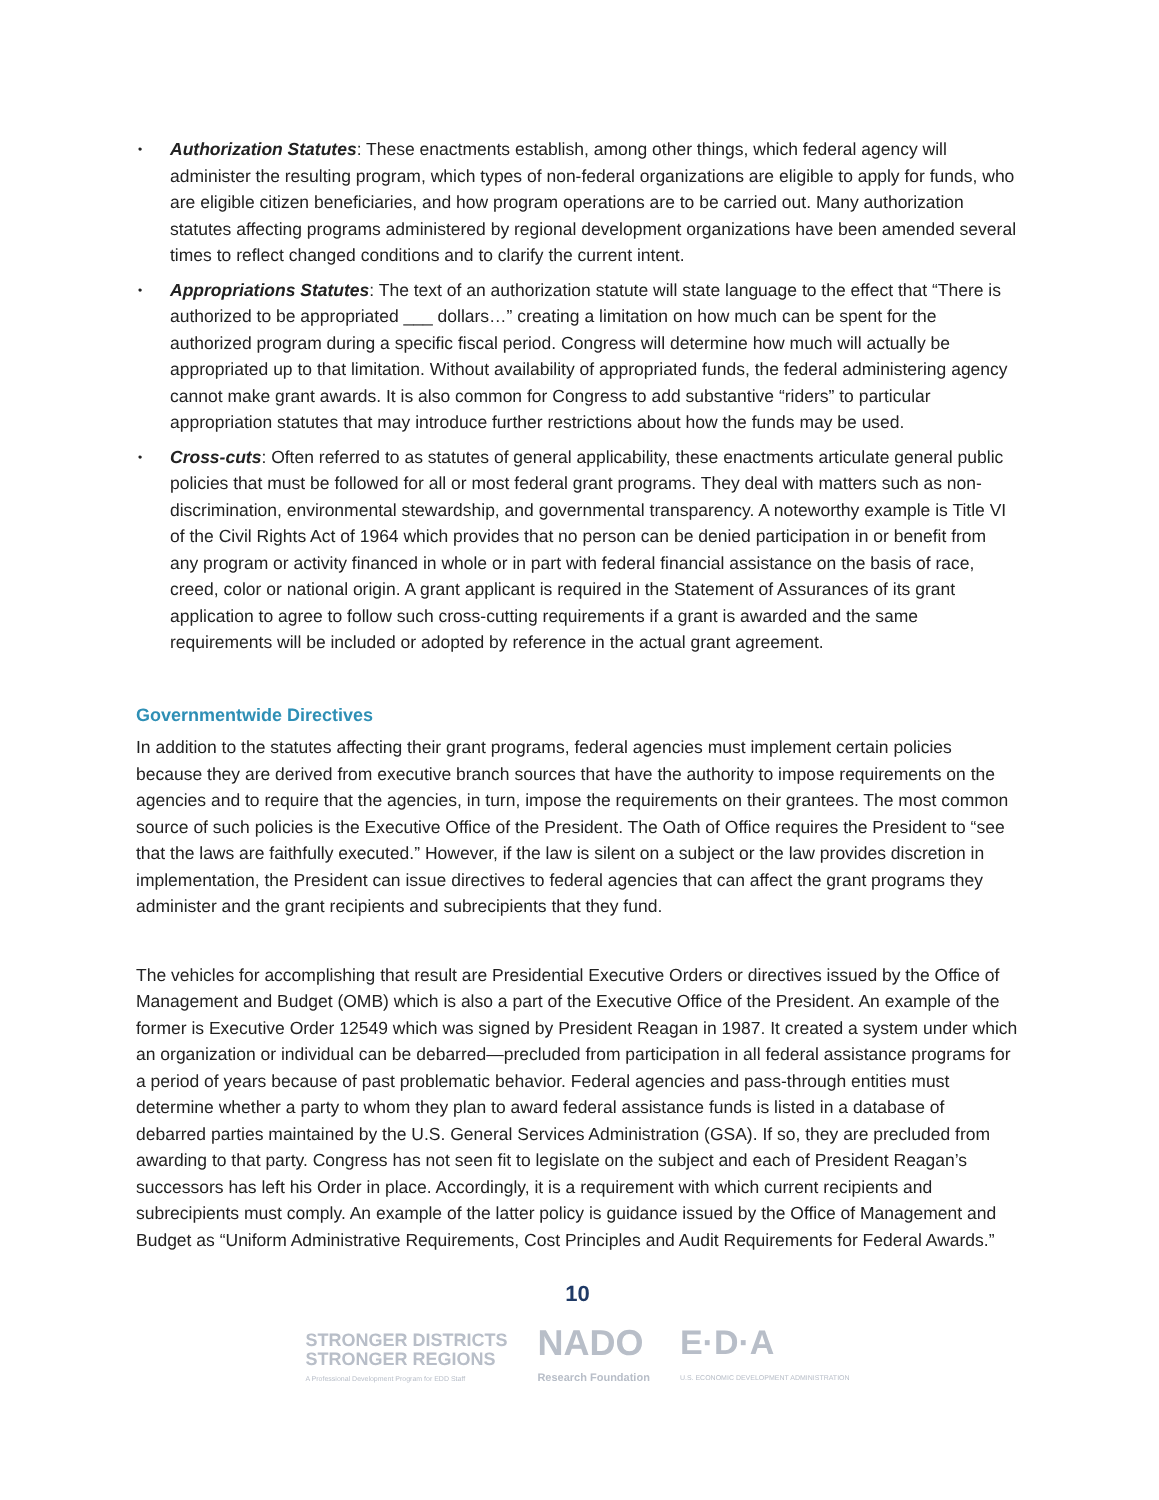• Authorization Statutes: These enactments establish, among other things, which federal agency will administer the resulting program, which types of non-federal organizations are eligible to apply for funds, who are eligible citizen beneficiaries, and how program operations are to be carried out. Many authorization statutes affecting programs administered by regional development organizations have been amended several times to reflect changed conditions and to clarify the current intent.
• Appropriations Statutes: The text of an authorization statute will state language to the effect that “There is authorized to be appropriated ___ dollars…” creating a limitation on how much can be spent for the authorized program during a specific fiscal period. Congress will determine how much will actually be appropriated up to that limitation. Without availability of appropriated funds, the federal administering agency cannot make grant awards. It is also common for Congress to add substantive “riders” to particular appropriation statutes that may introduce further restrictions about how the funds may be used.
• Cross-cuts: Often referred to as statutes of general applicability, these enactments articulate general public policies that must be followed for all or most federal grant programs. They deal with matters such as non-discrimination, environmental stewardship, and governmental transparency. A noteworthy example is Title VI of the Civil Rights Act of 1964 which provides that no person can be denied participation in or benefit from any program or activity financed in whole or in part with federal financial assistance on the basis of race, creed, color or national origin. A grant applicant is required in the Statement of Assurances of its grant application to agree to follow such cross-cutting requirements if a grant is awarded and the same requirements will be included or adopted by reference in the actual grant agreement.
Governmentwide Directives
In addition to the statutes affecting their grant programs, federal agencies must implement certain policies because they are derived from executive branch sources that have the authority to impose requirements on the agencies and to require that the agencies, in turn, impose the requirements on their grantees. The most common source of such policies is the Executive Office of the President. The Oath of Office requires the President to “see that the laws are faithfully executed.” However, if the law is silent on a subject or the law provides discretion in implementation, the President can issue directives to federal agencies that can affect the grant programs they administer and the grant recipients and subrecipients that they fund.
The vehicles for accomplishing that result are Presidential Executive Orders or directives issued by the Office of Management and Budget (OMB) which is also a part of the Executive Office of the President. An example of the former is Executive Order 12549 which was signed by President Reagan in 1987. It created a system under which an organization or individual can be debarred—precluded from participation in all federal assistance programs for a period of years because of past problematic behavior. Federal agencies and pass-through entities must determine whether a party to whom they plan to award federal assistance funds is listed in a database of debarred parties maintained by the U.S. General Services Administration (GSA). If so, they are precluded from awarding to that party. Congress has not seen fit to legislate on the subject and each of President Reagan’s successors has left his Order in place. Accordingly, it is a requirement with which current recipients and subrecipients must comply. An example of the latter policy is guidance issued by the Office of Management and Budget as “Uniform Administrative Requirements, Cost Principles and Audit Requirements for Federal Awards.”
10
STRONGER DISTRICTS
STRONGER REGIONS
A Professional Development Program for EDD Staff
NADO
Research Foundation
E·D·A
U.S. ECONOMIC DEVELOPMENT ADMINISTRATION